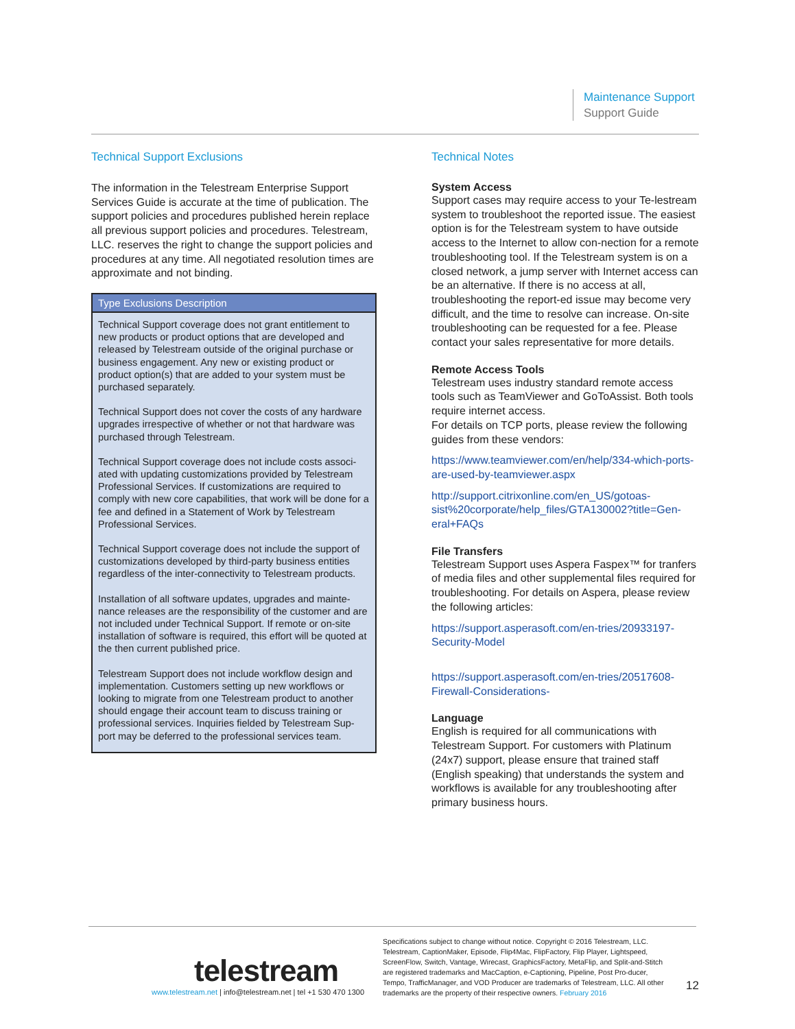Maintenance Support
Support Guide
Technical Support Exclusions
The information in the Telestream Enterprise Support Services Guide is accurate at the time of publication. The support policies and procedures published herein replace all previous support policies and procedures. Telestream, LLC. reserves the right to change the support policies and procedures at any time. All negotiated resolution times are approximate and not binding.
| Type Exclusions Description |
| --- |
| Technical Support coverage does not grant entitlement to new products or product options that are developed and released by Telestream outside of the original purchase or business engagement. Any new or existing product or product option(s) that are added to your system must be purchased separately. Technical Support does not cover the costs of any hardware upgrades irrespective of whether or not that hardware was purchased through Telestream. Technical Support coverage does not include costs associ-ated with updating customizations provided by Telestream Professional Services. If customizations are required to comply with new core capabilities, that work will be done for a fee and defined in a Statement of Work by Telestream Professional Services. Technical Support coverage does not include the support of customizations developed by third-party business entities regardless of the inter-connectivity to Telestream products. Installation of all software updates, upgrades and mainte-nance releases are the responsibility of the customer and are not included under Technical Support. If remote or on-site installation of software is required, this effort will be quoted at the then current published price. Telestream Support does not include workflow design and implementation. Customers setting up new workflows or looking to migrate from one Telestream product to another should engage their account team to discuss training or professional services. Inquiries fielded by Telestream Sup-port may be deferred to the professional services team. |
Technical Notes
System Access
Support cases may require access to your Te-lestream system to troubleshoot the reported issue. The easiest option is for the Telestream system to have outside access to the Internet to allow con-nection for a remote troubleshooting tool. If the Telestream system is on a closed network, a jump server with Internet access can be an alternative. If there is no access at all, troubleshooting the report-ed issue may become very difficult, and the time to resolve can increase. On-site troubleshooting can be requested for a fee. Please contact your sales representative for more details.
Remote Access Tools
Telestream uses industry standard remote access tools such as TeamViewer and GoToAssist. Both tools require internet access.
For details on TCP ports, please review the following guides from these vendors:
https://www.teamviewer.com/en/help/334-which-ports-are-used-by-teamviewer.aspx
http://support.citrixonline.com/en_US/gotoas-sist%20corporate/help_files/GTA130002?title=Gen-eral+FAQs
File Transfers
Telestream Support uses Aspera Faspex™ for tranfers of media files and other supplemental files required for troubleshooting. For details on Aspera, please review the following articles:
https://support.asperasoft.com/en-tries/20933197-Security-Model
https://support.asperasoft.com/en-tries/20517608-Firewall-Considerations-
Language
English is required for all communications with Telestream Support. For customers with Platinum (24x7) support, please ensure that trained staff (English speaking) that understands the system and workflows is available for any troubleshooting after primary business hours.
telestream
www.telestream.net | info@telestream.net | tel +1 530 470 1300
Specifications subject to change without notice. Copyright © 2016 Telestream, LLC. Telestream, CaptionMaker, Episode, Flip4Mac, FlipFactory, Flip Player, Lightspeed, ScreenFlow, Switch, Vantage, Wirecast, GraphicsFactory, MetaFlip, and Split-and-Stitch are registered trademarks and MacCaption, e-Captioning, Pipeline, Post Pro-ducer, Tempo, TrafficManager, and VOD Producer are trademarks of Telestream, LLC. All other trademarks are the property of their respective owners. February 2016
12